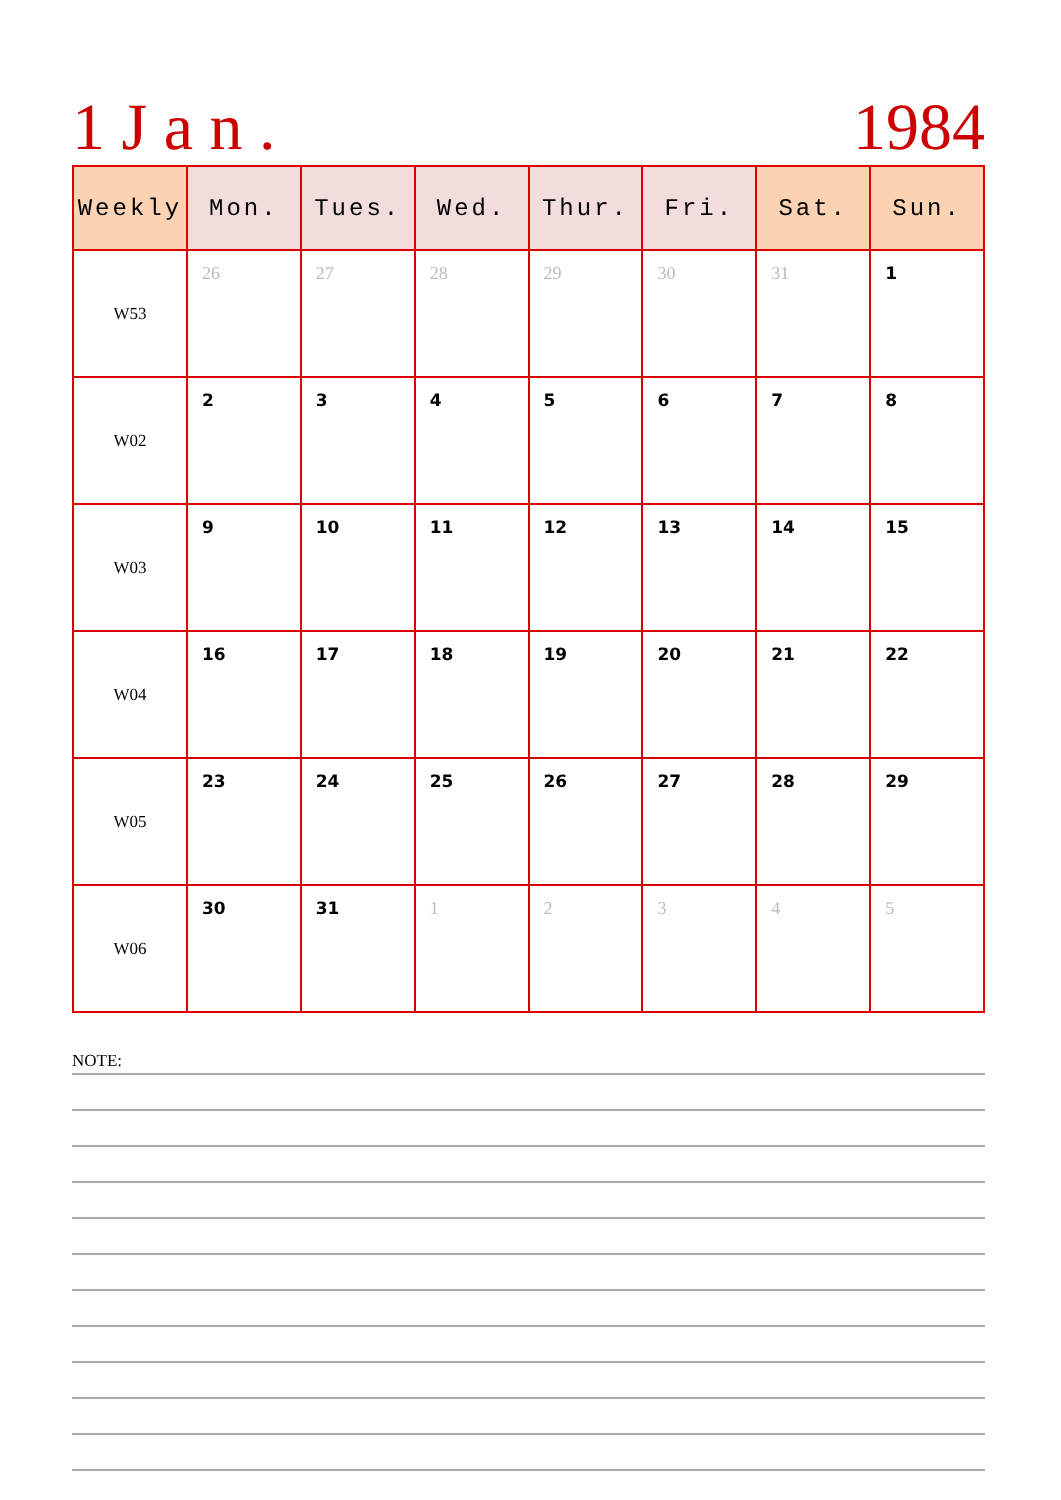1 J a n . 1984
| Weekly | Mon. | Tues. | Wed. | Thur. | Fri. | Sat. | Sun. |
| --- | --- | --- | --- | --- | --- | --- | --- |
| W53 | 26 | 27 | 28 | 29 | 30 | 31 | 1 |
| W02 | 2 | 3 | 4 | 5 | 6 | 7 | 8 |
| W03 | 9 | 10 | 11 | 12 | 13 | 14 | 15 |
| W04 | 16 | 17 | 18 | 19 | 20 | 21 | 22 |
| W05 | 23 | 24 | 25 | 26 | 27 | 28 | 29 |
| W06 | 30 | 31 | 1 | 2 | 3 | 4 | 5 |
NOTE: